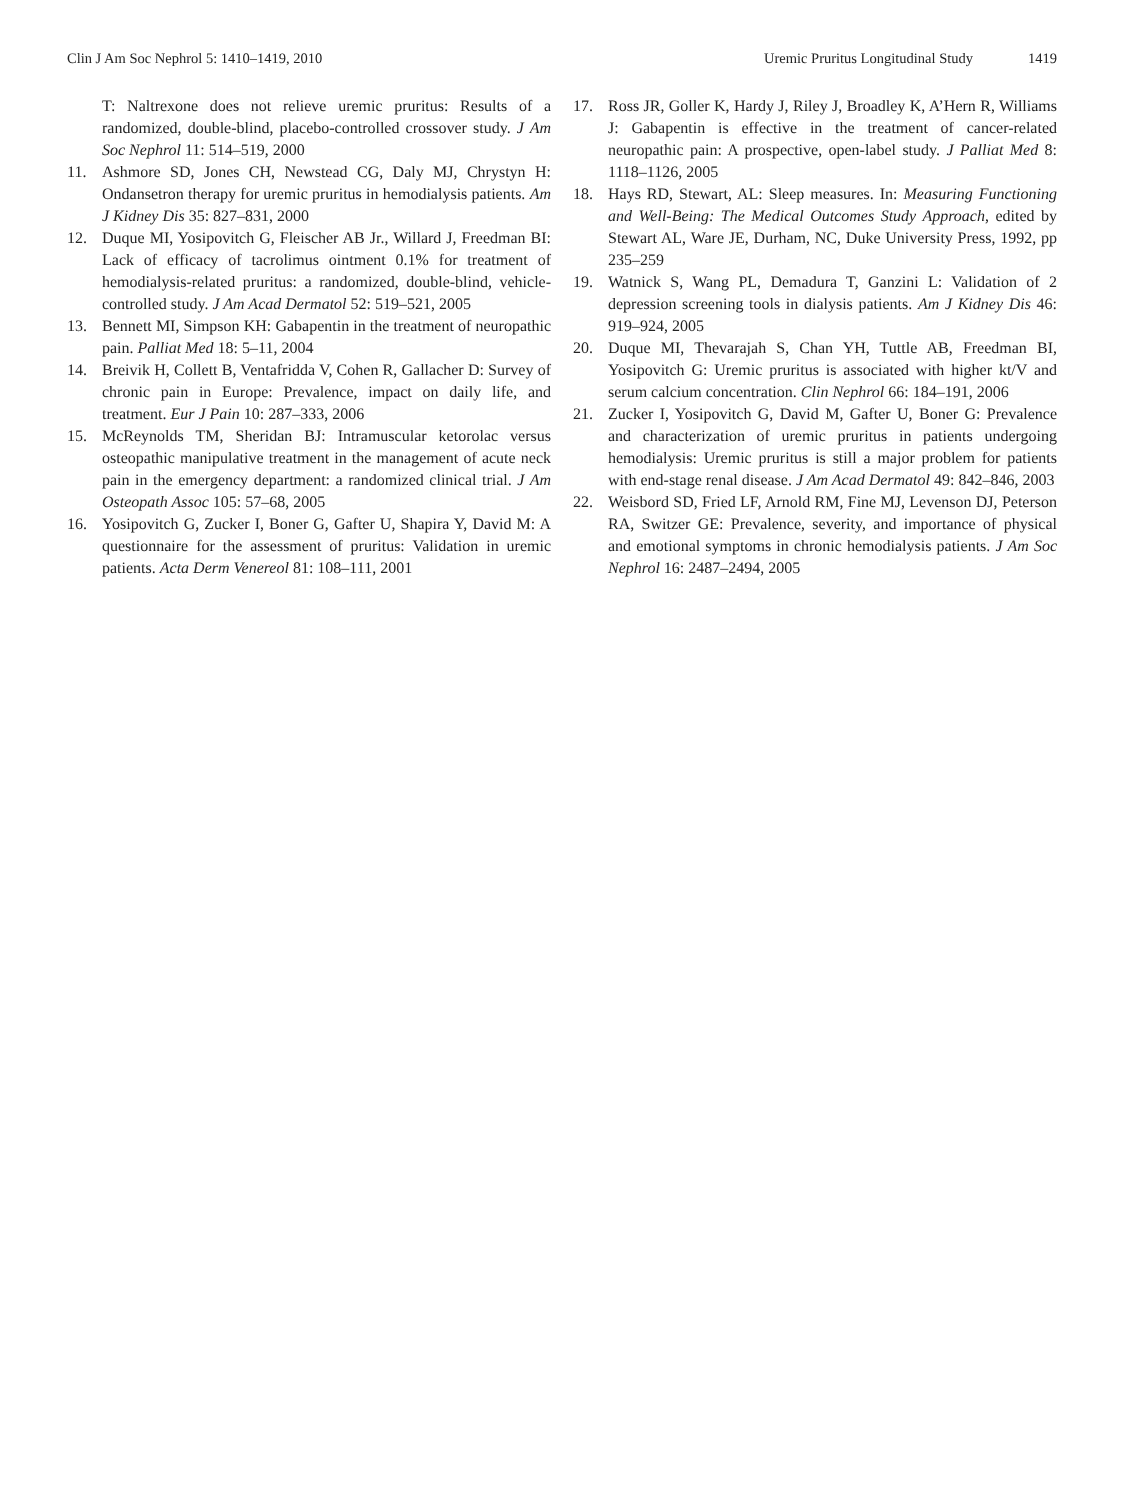Clin J Am Soc Nephrol 5: 1410–1419, 2010
Uremic Pruritus Longitudinal Study 1419
T: Naltrexone does not relieve uremic pruritus: Results of a randomized, double-blind, placebo-controlled crossover study. J Am Soc Nephrol 11: 514–519, 2000
11. Ashmore SD, Jones CH, Newstead CG, Daly MJ, Chrystyn H: Ondansetron therapy for uremic pruritus in hemodialysis patients. Am J Kidney Dis 35: 827–831, 2000
12. Duque MI, Yosipovitch G, Fleischer AB Jr., Willard J, Freedman BI: Lack of efficacy of tacrolimus ointment 0.1% for treatment of hemodialysis-related pruritus: a randomized, double-blind, vehicle-controlled study. J Am Acad Dermatol 52: 519–521, 2005
13. Bennett MI, Simpson KH: Gabapentin in the treatment of neuropathic pain. Palliat Med 18: 5–11, 2004
14. Breivik H, Collett B, Ventafridda V, Cohen R, Gallacher D: Survey of chronic pain in Europe: Prevalence, impact on daily life, and treatment. Eur J Pain 10: 287–333, 2006
15. McReynolds TM, Sheridan BJ: Intramuscular ketorolac versus osteopathic manipulative treatment in the management of acute neck pain in the emergency department: a randomized clinical trial. J Am Osteopath Assoc 105: 57–68, 2005
16. Yosipovitch G, Zucker I, Boner G, Gafter U, Shapira Y, David M: A questionnaire for the assessment of pruritus: Validation in uremic patients. Acta Derm Venereol 81: 108–111, 2001
17. Ross JR, Goller K, Hardy J, Riley J, Broadley K, A’Hern R, Williams J: Gabapentin is effective in the treatment of cancer-related neuropathic pain: A prospective, open-label study. J Palliat Med 8: 1118–1126, 2005
18. Hays RD, Stewart, AL: Sleep measures. In: Measuring Functioning and Well-Being: The Medical Outcomes Study Approach, edited by Stewart AL, Ware JE, Durham, NC, Duke University Press, 1992, pp 235–259
19. Watnick S, Wang PL, Demadura T, Ganzini L: Validation of 2 depression screening tools in dialysis patients. Am J Kidney Dis 46: 919–924, 2005
20. Duque MI, Thevarajah S, Chan YH, Tuttle AB, Freedman BI, Yosipovitch G: Uremic pruritus is associated with higher kt/V and serum calcium concentration. Clin Nephrol 66: 184–191, 2006
21. Zucker I, Yosipovitch G, David M, Gafter U, Boner G: Prevalence and characterization of uremic pruritus in patients undergoing hemodialysis: Uremic pruritus is still a major problem for patients with end-stage renal disease. J Am Acad Dermatol 49: 842–846, 2003
22. Weisbord SD, Fried LF, Arnold RM, Fine MJ, Levenson DJ, Peterson RA, Switzer GE: Prevalence, severity, and importance of physical and emotional symptoms in chronic hemodialysis patients. J Am Soc Nephrol 16: 2487–2494, 2005